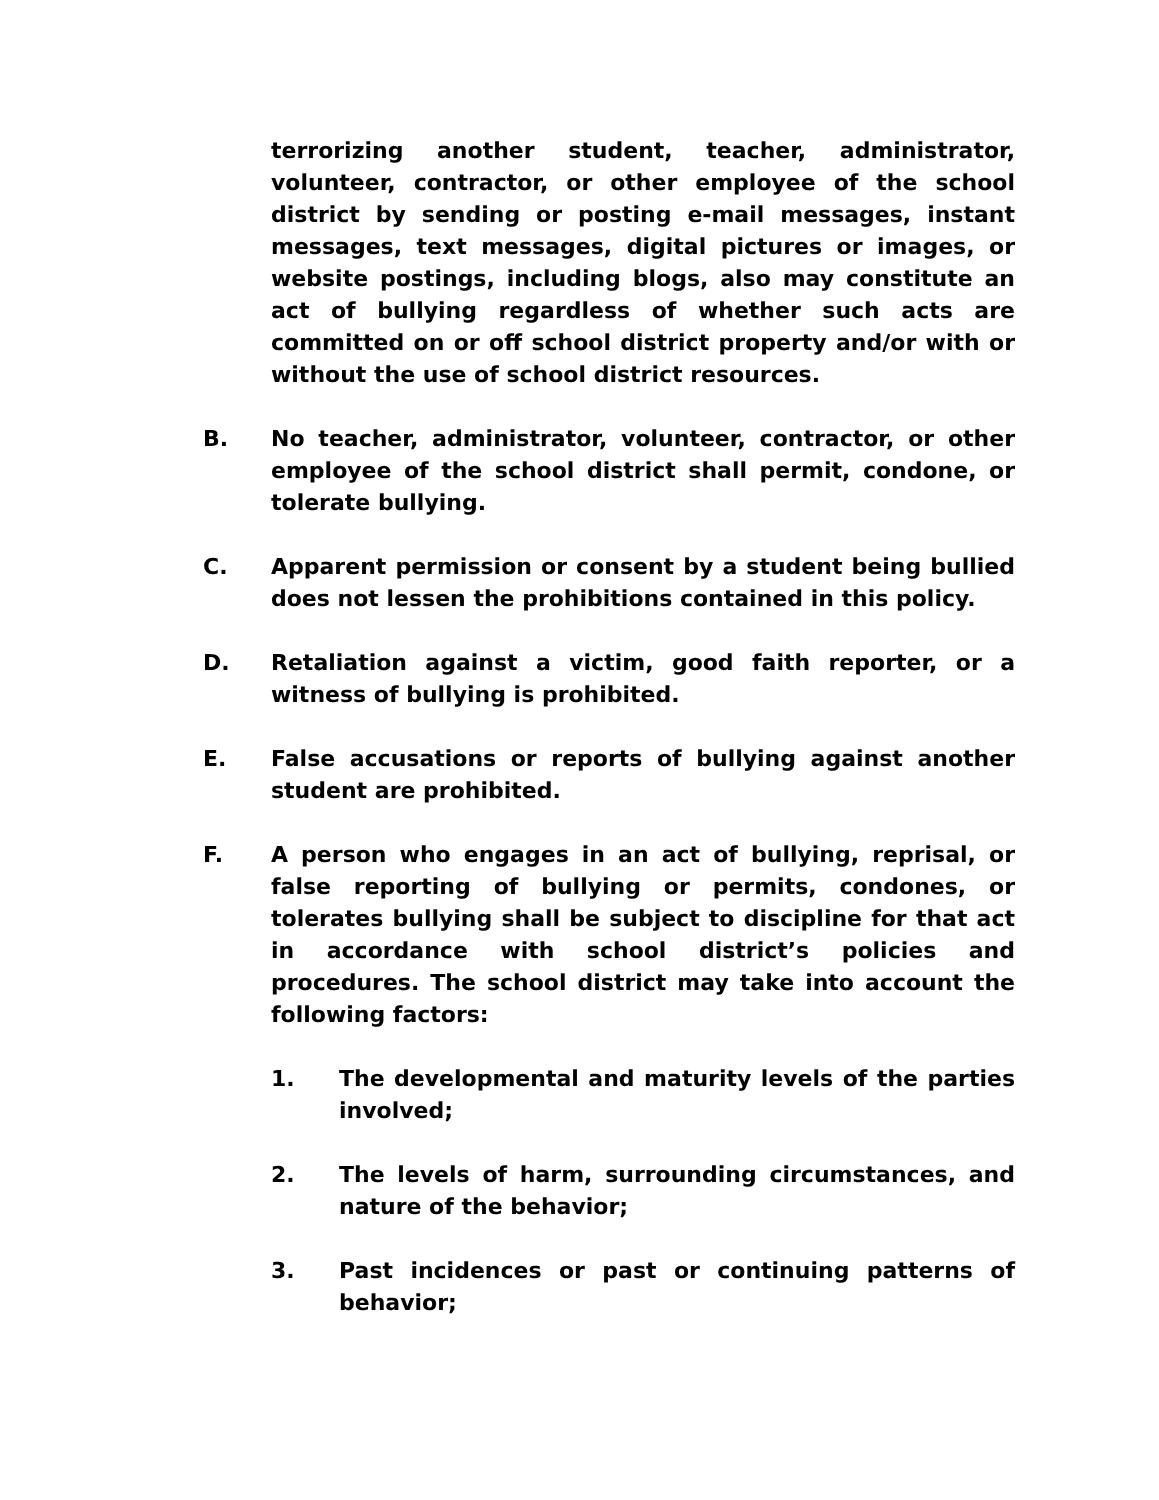terrorizing another student, teacher, administrator, volunteer, contractor, or other employee of the school district by sending or posting e-mail messages, instant messages, text messages, digital pictures or images, or website postings, including blogs, also may constitute an act of bullying regardless of whether such acts are committed on or off school district property and/or with or without the use of school district resources.
B. No teacher, administrator, volunteer, contractor, or other employee of the school district shall permit, condone, or tolerate bullying.
C. Apparent permission or consent by a student being bullied does not lessen the prohibitions contained in this policy.
D. Retaliation against a victim, good faith reporter, or a witness of bullying is prohibited.
E. False accusations or reports of bullying against another student are prohibited.
F. A person who engages in an act of bullying, reprisal, or false reporting of bullying or permits, condones, or tolerates bullying shall be subject to discipline for that act in accordance with school district’s policies and procedures. The school district may take into account the following factors:
1. The developmental and maturity levels of the parties involved;
2. The levels of harm, surrounding circumstances, and nature of the behavior;
3. Past incidences or past or continuing patterns of behavior;